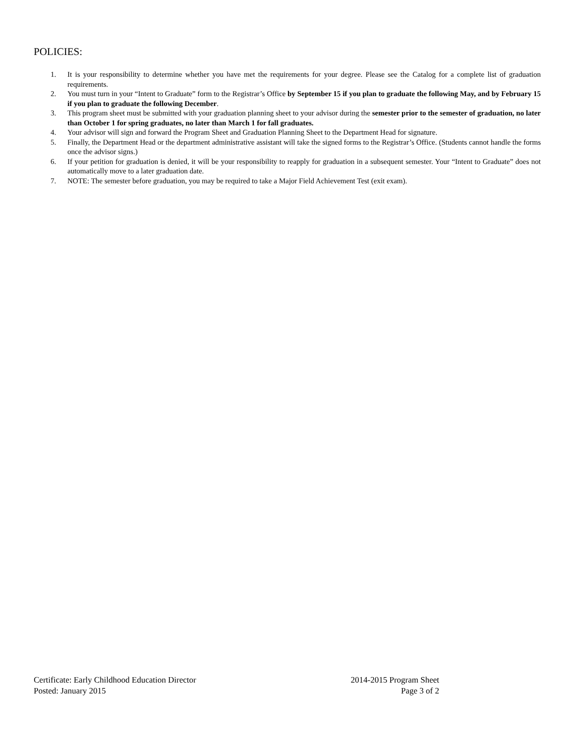POLICIES:
1. It is your responsibility to determine whether you have met the requirements for your degree. Please see the Catalog for a complete list of graduation requirements.
2. You must turn in your “Intent to Graduate” form to the Registrar’s Office by September 15 if you plan to graduate the following May, and by February 15 if you plan to graduate the following December.
3. This program sheet must be submitted with your graduation planning sheet to your advisor during the semester prior to the semester of graduation, no later than October 1 for spring graduates, no later than March 1 for fall graduates.
4. Your advisor will sign and forward the Program Sheet and Graduation Planning Sheet to the Department Head for signature.
5. Finally, the Department Head or the department administrative assistant will take the signed forms to the Registrar’s Office. (Students cannot handle the forms once the advisor signs.)
6. If your petition for graduation is denied, it will be your responsibility to reapply for graduation in a subsequent semester. Your “Intent to Graduate” does not automatically move to a later graduation date.
7. NOTE: The semester before graduation, you may be required to take a Major Field Achievement Test (exit exam).
Certificate: Early Childhood Education Director 2014-2015 Program Sheet
Posted: January 2015 Page 3 of 2